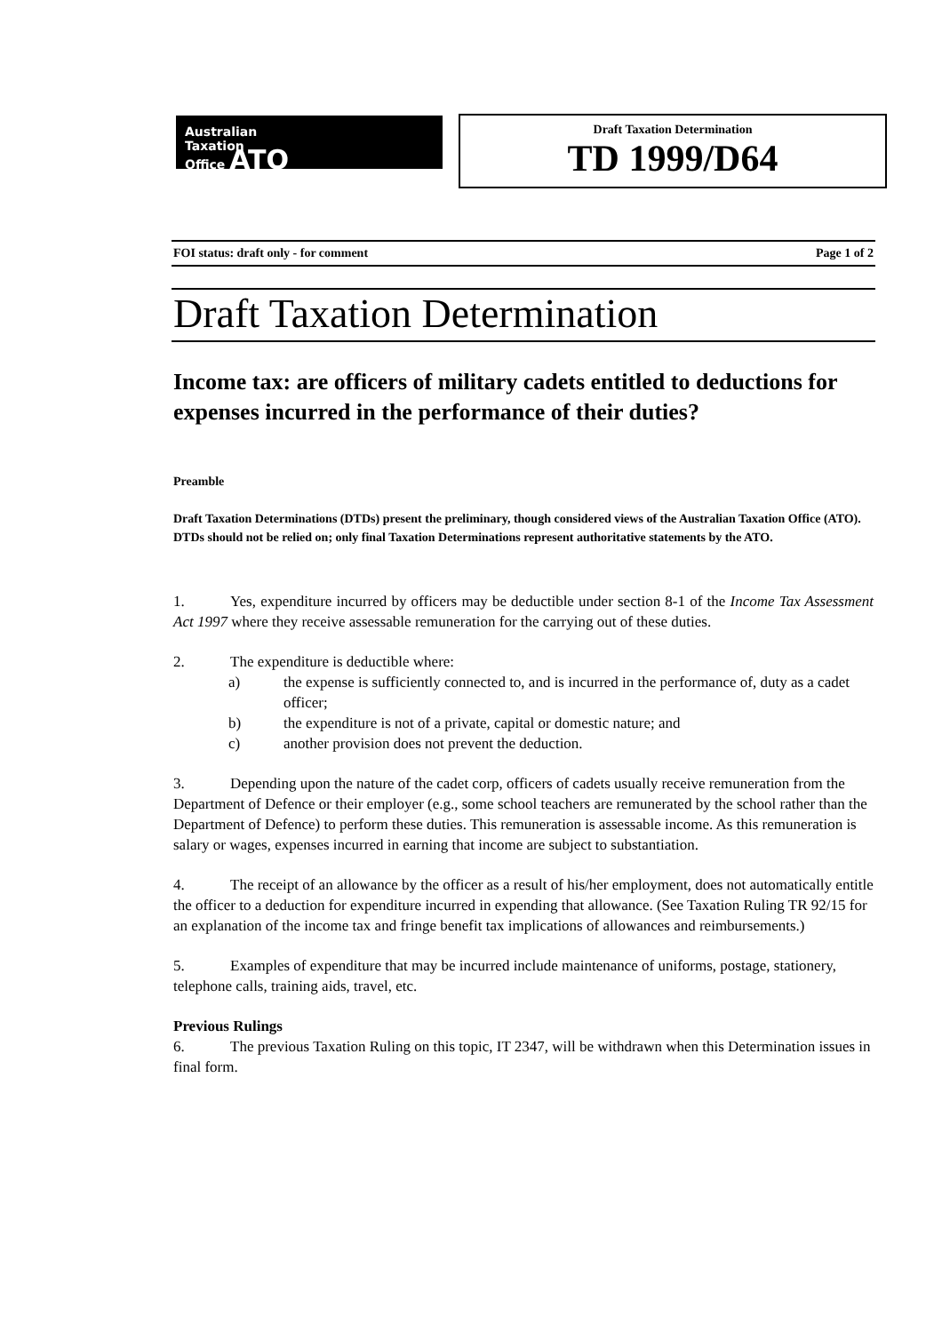Australian
Taxation
Office ATO
Draft Taxation Determination
TD 1999/D64
FOI status: draft only - for comment Page 1 of 2
Draft Taxation Determination
Income tax: are officers of military cadets entitled to deductions for expenses incurred in the performance of their duties?
Preamble
Draft Taxation Determinations (DTDs) present the preliminary, though considered views of the Australian Taxation Office (ATO). DTDs should not be relied on; only final Taxation Determinations represent authoritative statements by the ATO.
1. Yes, expenditure incurred by officers may be deductible under section 8-1 of the Income Tax Assessment Act 1997 where they receive assessable remuneration for the carrying out of these duties.
2. The expenditure is deductible where:
a) the expense is sufficiently connected to, and is incurred in the performance of, duty as a cadet officer;
b) the expenditure is not of a private, capital or domestic nature; and
c) another provision does not prevent the deduction.
3. Depending upon the nature of the cadet corp, officers of cadets usually receive remuneration from the Department of Defence or their employer (e.g., some school teachers are remunerated by the school rather than the Department of Defence) to perform these duties. This remuneration is assessable income. As this remuneration is salary or wages, expenses incurred in earning that income are subject to substantiation.
4. The receipt of an allowance by the officer as a result of his/her employment, does not automatically entitle the officer to a deduction for expenditure incurred in expending that allowance. (See Taxation Ruling TR 92/15 for an explanation of the income tax and fringe benefit tax implications of allowances and reimbursements.)
5. Examples of expenditure that may be incurred include maintenance of uniforms, postage, stationery, telephone calls, training aids, travel, etc.
Previous Rulings
6. The previous Taxation Ruling on this topic, IT 2347, will be withdrawn when this Determination issues in final form.